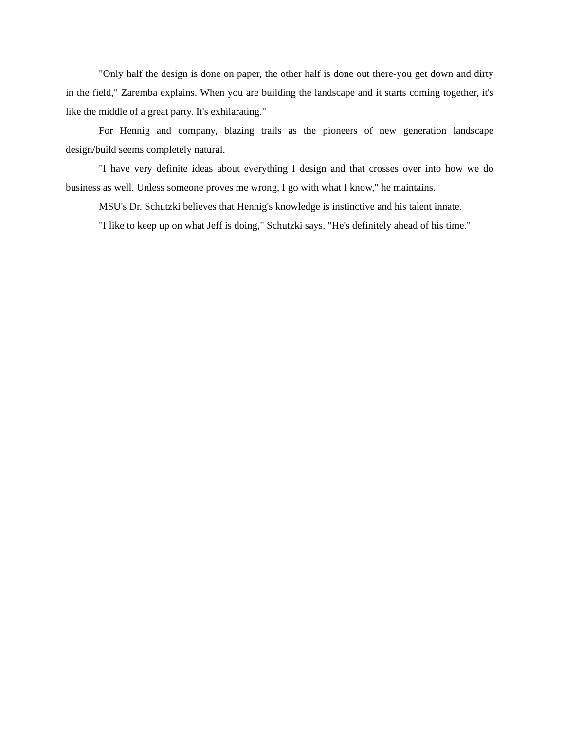"Only half the design is done on paper, the other half is done out there-you get down and dirty in the field," Zaremba explains. When you are building the landscape and it starts coming together, it's like the middle of a great party. It's exhilarating."
For Hennig and company, blazing trails as the pioneers of new generation landscape design/build seems completely natural.
"I have very definite ideas about everything I design and that crosses over into how we do business as well. Unless someone proves me wrong, I go with what I know," he maintains.
MSU's Dr. Schutzki believes that Hennig's knowledge is instinctive and his talent innate.
"I like to keep up on what Jeff is doing," Schutzki says. "He's definitely ahead of his time."